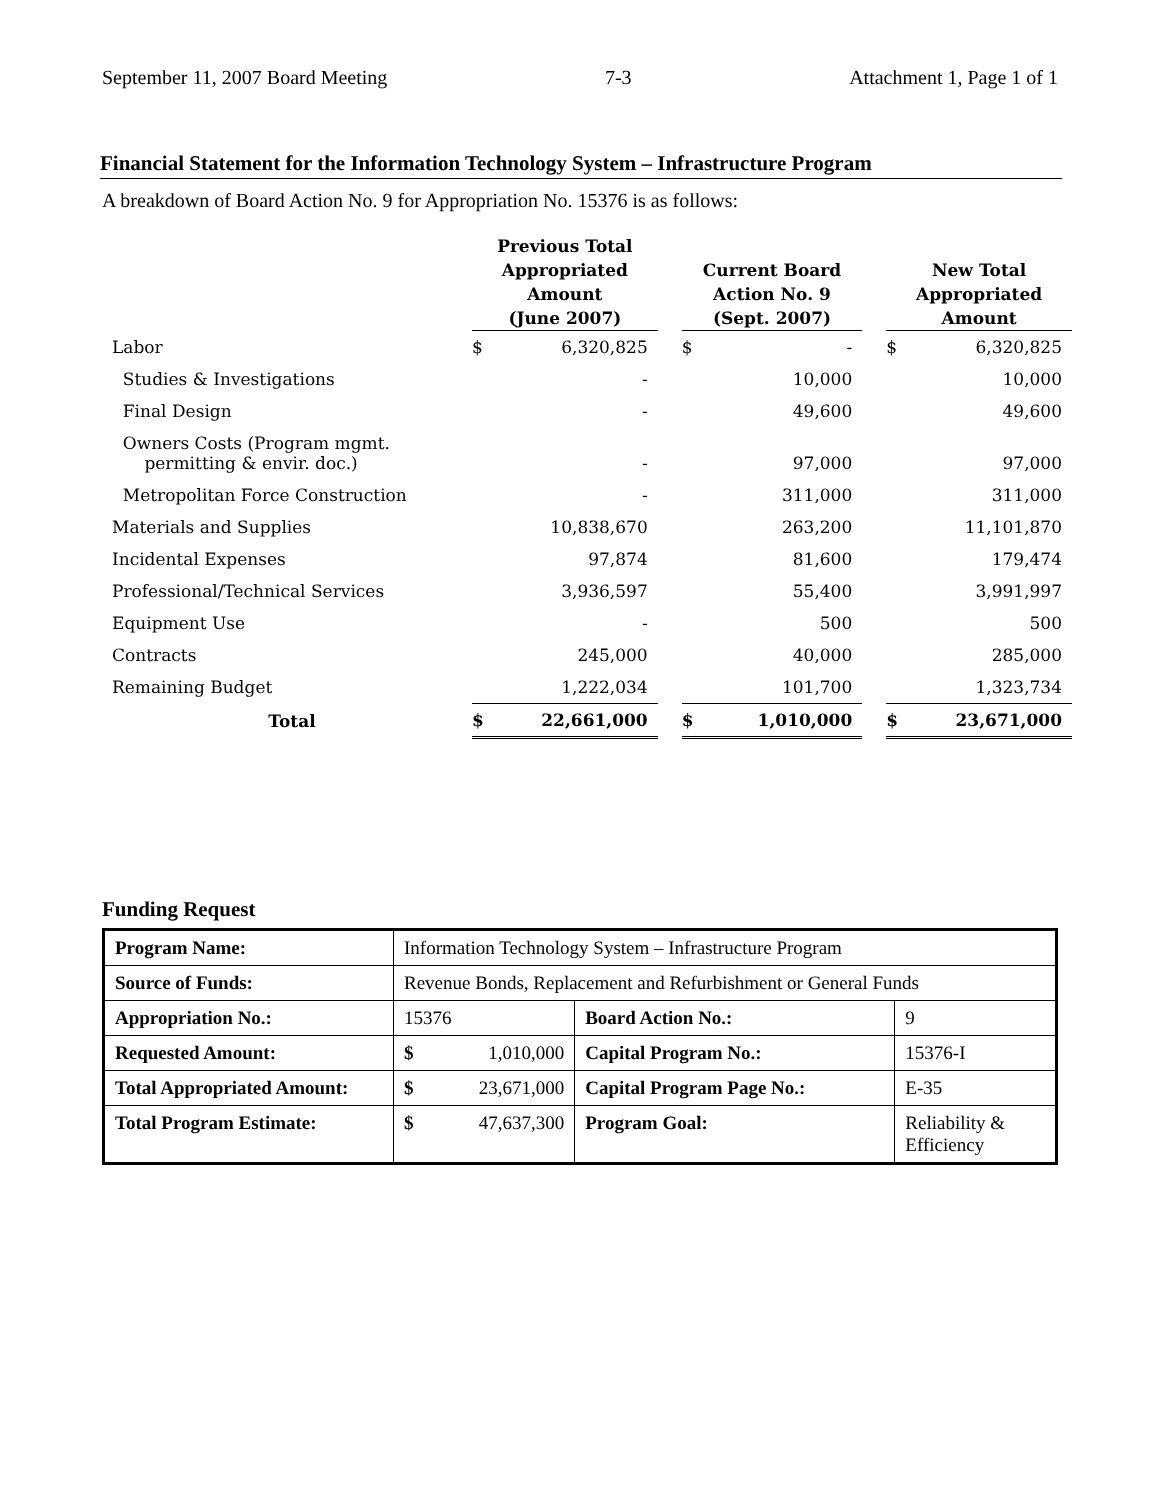September 11, 2007 Board Meeting 7-3 Attachment 1, Page 1 of 1
Financial Statement for the Information Technology System – Infrastructure Program
A breakdown of Board Action No. 9 for Appropriation No. 15376 is as follows:
| | Previous Total Appropriated Amount (June 2007) | | | Current Board Action No. 9 (Sept. 2007) | | | New Total Appropriated Amount | |
| --- | --- | --- | --- | --- | --- | --- | --- | --- |
| Labor | $ | 6,320,825 | | $ | - | | $ | 6,320,825 |
| Studies & Investigations | | - | | | 10,000 | | | 10,000 |
| Final Design | | - | | | 49,600 | | | 49,600 |
| Owners Costs (Program mgmt. permitting & envir. doc.) | | - | | | 97,000 | | | 97,000 |
| Metropolitan Force Construction | | - | | | 311,000 | | | 311,000 |
| Materials and Supplies | | 10,838,670 | | | 263,200 | | | 11,101,870 |
| Incidental Expenses | | 97,874 | | | 81,600 | | | 179,474 |
| Professional/Technical Services | | 3,936,597 | | | 55,400 | | | 3,991,997 |
| Equipment Use | | - | | | 500 | | | 500 |
| Contracts | | 245,000 | | | 40,000 | | | 285,000 |
| Remaining Budget | | 1,222,034 | | | 101,700 | | | 1,323,734 |
| Total | $ | 22,661,000 | | $ | 1,010,000 | | $ | 23,671,000 |
Funding Request
| Program Name: | Information Technology System – Infrastructure Program | | | |
| Source of Funds: | Revenue Bonds, Replacement and Refurbishment or General Funds | | | |
| Appropriation No.: | 15376 | | Board Action No.: | 9 |
| Requested Amount: | $ | 1,010,000 | Capital Program No.: | 15376-I |
| Total Appropriated Amount: | $ | 23,671,000 | Capital Program Page No.: | E-35 |
| Total Program Estimate: | $ | 47,637,300 | Program Goal: | Reliability & Efficiency |